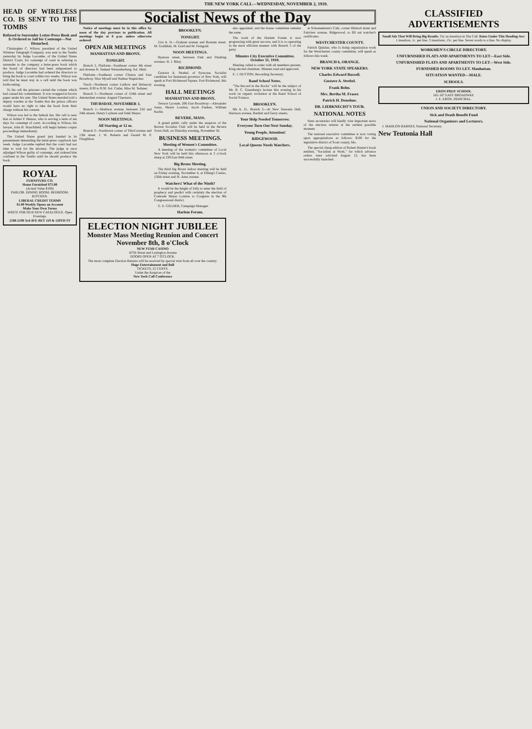THE NEW YORK CALL—WEDNESDAY, NOVEMBER 2, 1910.
HEAD OF WIRELESS CO. IS SENT TO THE TOMBS
Refused to Surrender Letter-Press Book and Is Ordered to Jail for Contempt—Not Disturbed.
Christopher C. Wilson, president of the United Wireless Telegraph Company, was sent to the Tombs yesterday by Judge Lacombe, of the United States District Court, for contempt of court in refusing to surrender to the company a letter-press book which the board of directors had been subpoenaed to produce. Judge Lacombe had ordered the directors to bring the book to court within two weeks. Wilson was told that he must stay in a cell until the book was forthcoming.
To his cell the prisoner carried the volume which had caused his commitment. It was wrapped in brown paper under his arm. The United States marshal told a deputy warden at the Tombs that the prison officers would have no right to take the book from their charge without his consent.
Wilson was led to the federal tier. His cell is near that of Arthur P. Heinze, who is serving a term of ten days for contempt of court. According to Wilson, his lawyer, John B. Stanchfield, will begin habeas corpus proceedings immediately.
The United States grand jury handed in its presentment demanding the letter-press copybook last week. Judge Lacombe replied that the court had not time to wait for the attorney. The judge at once adjudged Wilson guilty of contempt, and ordered him confined in the Tombs until he should produce the book.
ROYAL
FURNITURE CO.
Home Furnished $75.00
(Actual Value $100)
PARLOR. DINING ROOM. BEDROOM. KITCHEN.
LIBERAL CREDIT TERMS
$1.00 Weekly Opens an Account
Make Your Own Terms
WRITE FOR OUR NEW CATALOGUE. Open Evenings.
2188-2190 3rd AVE BET 119 & 120TH ST
Socialist News of the Day
Notice of meetings must be in this office by noon of the day previous to publication. All meetings begin at 8 p.m. unless otherwise ordered.
OPEN AIR MEETINGS
MANHATTAN AND BRONX.
TONIGHT.
Branch 2, Platform—Southeast corner 4th street and Avenue B. Samuel Weisenberberg, Sol. Metz.
Platform—Southeast corner Clinton and East Broadway. Max Mysell and Nathan Stupnicker.
Truck—Northeast corner Ludlow and Delancey streets, 8:30 to 9:30. Sol. Cutler, Miss M. Tedaner.
Branch 5—Northeast corner of 154th street and Amsterdam avenue. August Claessens.
THURSDAY, NOVEMBER 3.
Branch 1—Madison avenue, between 23d and 24th streets. Henry Layburn and Emil Meyer.
NOON MEETINGS.
All Starting at 12 m.
Branch 3—Southwest corner of Third avenue and 13th street. J. W. Roberts and Gerald M. P. Fitzgibbon.
BROOKLYN.
TONIGHT.
21st A. D.—Graham avenue and Boerum street. M. Goldblatt, M. Gold and M. Feingold.
NOON MEETINGS.
Ryerson street, between Park and Flushing avenues. B. J. Riley.
RICHMOND.
Gustave A. Strebel, of Syracuse, Socialist candidate for lieutenant governor of New York, will speak at Port Richmond Square, Port Richmond, this evening.
HALL MEETINGS
MANHATTAN AND BRONX.
Terrace Lyceum, 206 East Broadway—Alexander Jonas, Meyer London, Jacob Panken, William Karlin.
REVERE, MASS.
A grand public rally under the auspices of the Revere Socialist Club will be held in the Revere Town Hall, on Thursday evening, November 3d.
BUSINESS MEETINGS.
Meeting of Women's Committee.
A meeting of the women's committee of Local New York will be held this afternoon at 2 o'clock sharp at 239 East 84th street.
Big Bronx Meeting.
The third big Bronx indoor meeting will be held on Friday evening, November 4, at Elbing's Casino, 156th street and St. Anns avenue.
Watchers! What of the Ninth?
It would be the height of folly to enter the field of prophecy and predict with certainty the election of Comrade Meyer London to Congress in the 9th Congressional district.
G. E. GELDER, Campaign Manager.
Harlem Forum.
also appointed, and the house committee remains the same.
The work of the Harlem Forum is now progressing with great success, and it is co-operating in the most efficient manner with Branch 5 of the party.
Minutes City Executive Committee. October 31, 1910.
Meeting called to order with all members present, King elected chairman. Minutes read and approved.
E. J. DUTTON, Recording Secretary.
Rand School Notes.
"The Record in the Rocks" will be the subject of Mr. B. C. Gruenberg's lecture this evening in his work on organic evolution at the Rand School of Social Science.
BROOKLYN.
6th A. D., Branch 2—At New Teutonia Hall, Harrison avenue, Bartlett and Gerry streets.
Your Help Needed Tomorrow.
Everyone Turn Out Next Sunday.
Young People, Attention!
RIDGEWOOD.
Local Queens Needs Watchers.
at Schoenemann's Cafe, corner Himrod street and Fairview avenue, Ridgewood, to fill out watcher's certificates.
WESTCHESTER COUNTY.
Patrick Quinlan, who is doing organization work for the Westchester county committee, will speak as follows this week.
BRANCH 6, ORANGE.
NEW YORK STATE SPEAKERS.
Charles Edward Russell.
Gustave A. Strebel.
Frank Bohn.
Mrs. Bertha M. Fraser.
Patrick H. Donohue.
DR. LIEBKNECHT'S TOUR.
NATIONAL NOTES
State secretaries will kindly wire important news of the election returns at the earliest possible moment.
The national executive committee is now voting upon appropriations as follows: $100 for the legislative district of Scott county, Mo.
The special cheap edition of Robert Hunter's book entitled, "Socialists at Work," for which advance orders were solicited August 12, has been successfully launched.
ELECTION NIGHT JUBILEE
Monster Mass Meeting Reunion and Concert
November 8th, 8 o'Clock
NEW STAR CASINO
107th Street and Lexington Avenue
DOORS OPEN AT 7 O'CLOCK.
The most complete Election Returns will be received by special wire from all over the country.
Huge Entertainment and Ball
TICKETS, 25 CENTS.
Under the Auspices of the
New York Call Conference
CLASSIFIED ADVERTISEMENTS
Small Ads That Will Bring Big Results. Try an insertion in The Call. Rates Under This Heading Are: 1 insertion, 1c. per line. 3 insertions, 15c. per line. Seven words to a line. No display.
WORKMEN'S CIRCLE DIRECTORY.
UNFURNISHED FLATS AND APARTMENTS TO LET—East Side.
UNFURNISHED FLATS AND APARTMENTS TO LET—West Side.
FURNISHED ROOMS TO LET. Manhattan.
SITUATION WANTED—MALE.
SCHOOLS.
ERON PREP. SCHOOL
185-187 EAST BROADWAY.
J. E. ERON, PRINCIPAL.
UNION AND SOCIETY DIRECTORY.
Sick and Death Benefit Fund
National Organizers and Lecturers.
J. MAHLON BARNES, National Secretary.
New Teutonia Hall